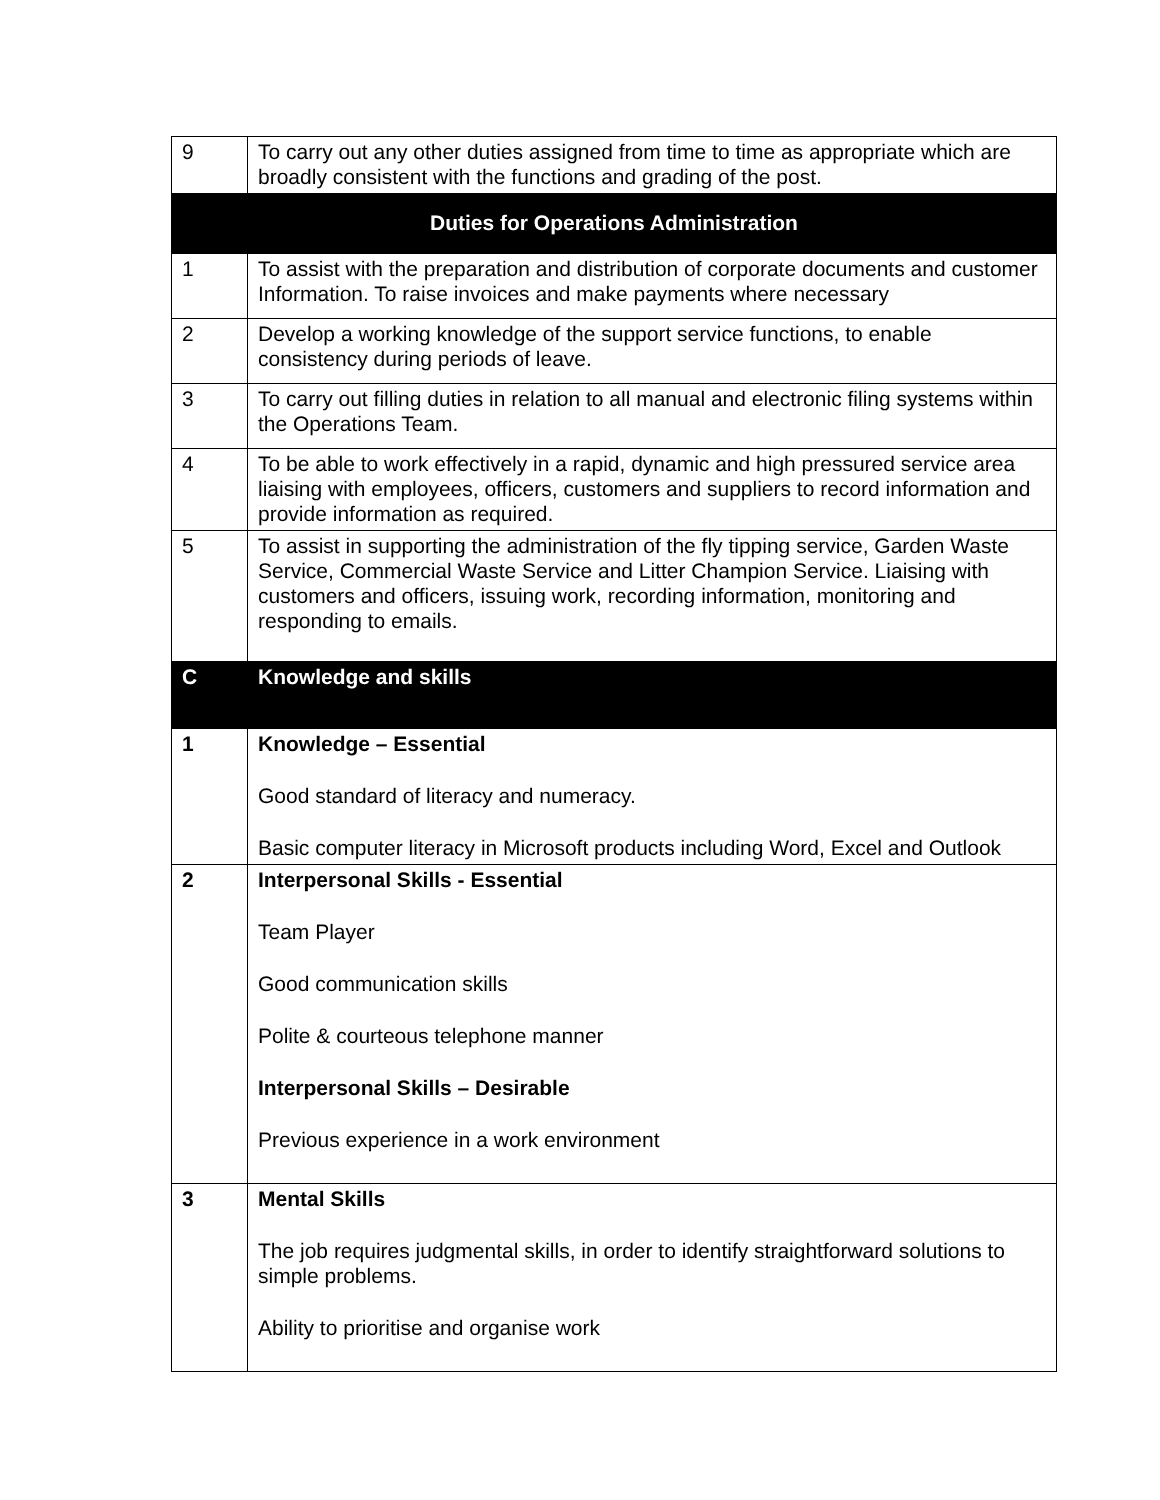| 9 | To carry out any other duties assigned from time to time as appropriate which are broadly consistent with the functions and grading of the post. |
| Duties for Operations Administration | |
| 1 | To assist with the preparation and distribution of corporate documents and customer Information. To raise invoices and make payments where necessary |
| 2 | Develop a working knowledge of the support service functions, to enable consistency during periods of leave. |
| 3 | To carry out filling duties in relation to all manual and electronic filing systems within the Operations Team. |
| 4 | To be able to work effectively in a rapid, dynamic and high pressured service area liaising with employees, officers, customers and suppliers to record information and provide information as required. |
| 5 | To assist in supporting the administration of the fly tipping service, Garden Waste Service, Commercial Waste Service and Litter Champion Service. Liaising with customers and officers, issuing work, recording information, monitoring and responding to emails. |
| C | Knowledge and skills |
| 1 | Knowledge – Essential Good standard of literacy and numeracy. Basic computer literacy in Microsoft products including Word, Excel and Outlook |
| 2 | Interpersonal Skills - Essential Team Player Good communication skills Polite & courteous telephone manner Interpersonal Skills – Desirable Previous experience in a work environment |
| 3 | Mental Skills The job requires judgmental skills, in order to identify straightforward solutions to simple problems. Ability to prioritise and organise work |